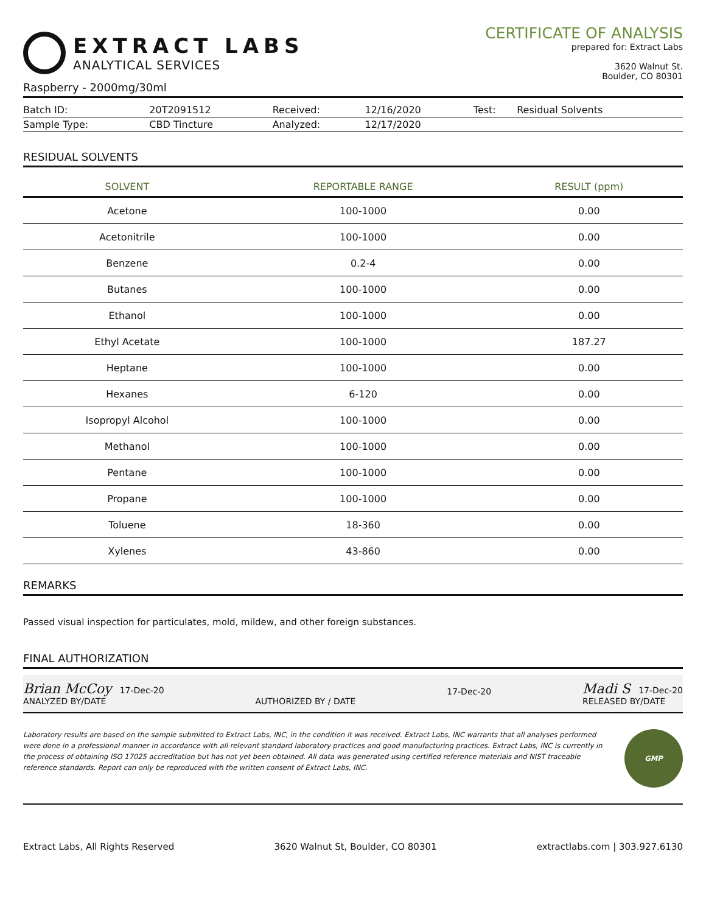EXTRACT LABS
ANALYTICAL SERVICES
CERTIFICATE OF ANALYSIS
prepared for: Extract Labs
3620 Walnut St.
Boulder, CO 80301
Raspberry - 2000mg/30ml
| Batch ID: | 20T2091512 | Received: | 12/16/2020 | Test: | Residual Solvents |
| Sample Type: | CBD Tincture | Analyzed: | 12/17/2020 | | |
RESIDUAL SOLVENTS
| SOLVENT | REPORTABLE RANGE | RESULT (ppm) |
| --- | --- | --- |
| Acetone | 100-1000 | 0.00 |
| Acetonitrile | 100-1000 | 0.00 |
| Benzene | 0.2-4 | 0.00 |
| Butanes | 100-1000 | 0.00 |
| Ethanol | 100-1000 | 0.00 |
| Ethyl Acetate | 100-1000 | 187.27 |
| Heptane | 100-1000 | 0.00 |
| Hexanes | 6-120 | 0.00 |
| Isopropyl Alcohol | 100-1000 | 0.00 |
| Methanol | 100-1000 | 0.00 |
| Pentane | 100-1000 | 0.00 |
| Propane | 100-1000 | 0.00 |
| Toluene | 18-360 | 0.00 |
| Xylenes | 43-860 | 0.00 |
REMARKS
Passed visual inspection for particulates, mold, mildew, and other foreign substances.
FINAL AUTHORIZATION
Brian McCoy 17-Dec-20
ANALYZED BY/DATE
AUTHORIZED BY / DATE
17-Dec-20
Madi S 17-Dec-20
RELEASED BY/DATE
Laboratory results are based on the sample submitted to Extract Labs, INC, in the condition it was received. Extract Labs, INC warrants that all analyses performed were done in a professional manner in accordance with all relevant standard laboratory practices and good manufacturing practices. Extract Labs, INC is currently in the process of obtaining ISO 17025 accreditation but has not yet been obtained. All data was generated using certified reference materials and NIST traceable reference standards. Report can only be reproduced with the written consent of Extract Labs, INC.
GMP
Extract Labs, All Rights Reserved 3620 Walnut St, Boulder, CO 80301 extractlabs.com | 303.927.6130